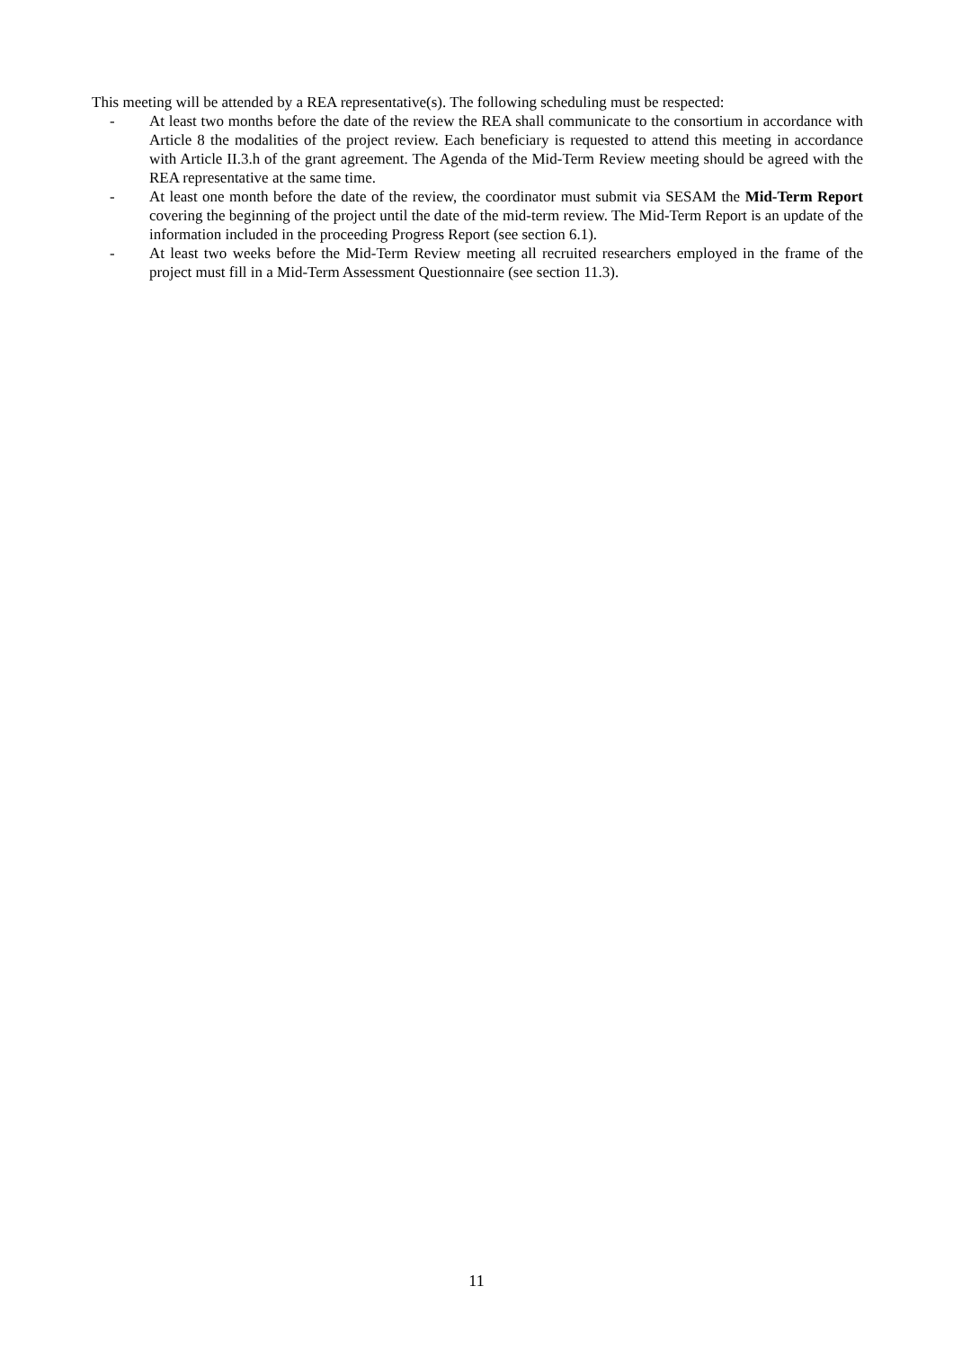This meeting will be attended by a REA representative(s). The following scheduling must be respected:
- At least two months before the date of the review the REA shall communicate to the consortium in accordance with Article 8 the modalities of the project review. Each beneficiary is requested to attend this meeting in accordance with Article II.3.h of the grant agreement. The Agenda of the Mid-Term Review meeting should be agreed with the REA representative at the same time.
- At least one month before the date of the review, the coordinator must submit via SESAM the Mid-Term Report covering the beginning of the project until the date of the mid-term review. The Mid-Term Report is an update of the information included in the proceeding Progress Report (see section 6.1).
- At least two weeks before the Mid-Term Review meeting all recruited researchers employed in the frame of the project must fill in a Mid-Term Assessment Questionnaire (see section 11.3).
11